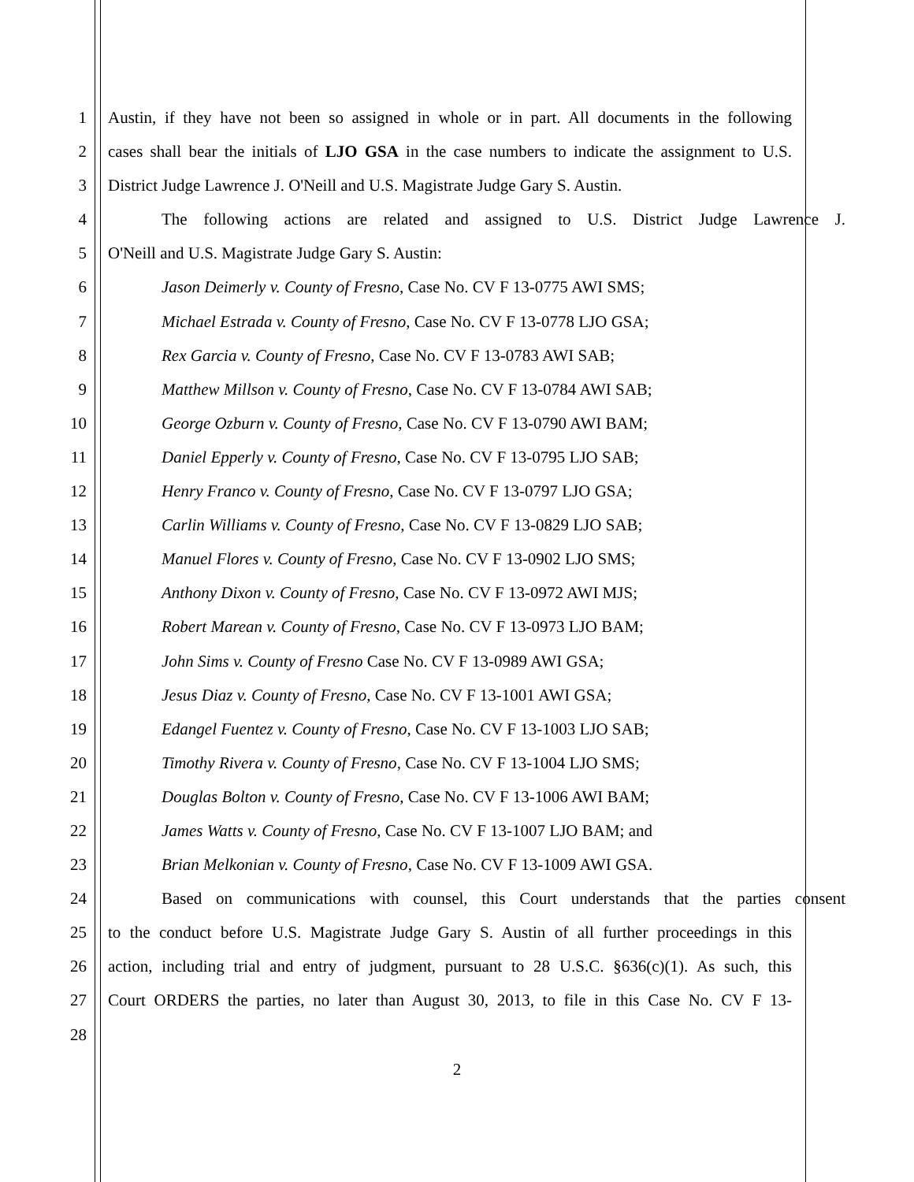1 Austin, if they have not been so assigned in whole or in part. All documents in the following
2 cases shall bear the initials of LJO GSA in the case numbers to indicate the assignment to U.S.
3 District Judge Lawrence J. O'Neill and U.S. Magistrate Judge Gary S. Austin.
4 The following actions are related and assigned to U.S. District Judge Lawrence J.
5 O'Neill and U.S. Magistrate Judge Gary S. Austin:
6 Jason Deimerly v. County of Fresno, Case No. CV F 13-0775 AWI SMS;
7 Michael Estrada v. County of Fresno, Case No. CV F 13-0778 LJO GSA;
8 Rex Garcia v. County of Fresno, Case No. CV F 13-0783 AWI SAB;
9 Matthew Millson v. County of Fresno, Case No. CV F 13-0784 AWI SAB;
10 George Ozburn v. County of Fresno, Case No. CV F 13-0790 AWI BAM;
11 Daniel Epperly v. County of Fresno, Case No. CV F 13-0795 LJO SAB;
12 Henry Franco v. County of Fresno, Case No. CV F 13-0797 LJO GSA;
13 Carlin Williams v. County of Fresno, Case No. CV F 13-0829 LJO SAB;
14 Manuel Flores v. County of Fresno, Case No. CV F 13-0902 LJO SMS;
15 Anthony Dixon v. County of Fresno, Case No. CV F 13-0972 AWI MJS;
16 Robert Marean v. County of Fresno, Case No. CV F 13-0973 LJO BAM;
17 John Sims v. County of Fresno Case No. CV F 13-0989 AWI GSA;
18 Jesus Diaz v. County of Fresno, Case No. CV F 13-1001 AWI GSA;
19 Edangel Fuentez v. County of Fresno, Case No. CV F 13-1003 LJO SAB;
20 Timothy Rivera v. County of Fresno, Case No. CV F 13-1004 LJO SMS;
21 Douglas Bolton v. County of Fresno, Case No. CV F 13-1006 AWI BAM;
22 James Watts v. County of Fresno, Case No. CV F 13-1007 LJO BAM; and
23 Brian Melkonian v. County of Fresno, Case No. CV F 13-1009 AWI GSA.
24 Based on communications with counsel, this Court understands that the parties consent
25 to the conduct before U.S. Magistrate Judge Gary S. Austin of all further proceedings in this
26 action, including trial and entry of judgment, pursuant to 28 U.S.C. §636(c)(1). As such, this
27 Court ORDERS the parties, no later than August 30, 2013, to file in this Case No. CV F 13-
28
2